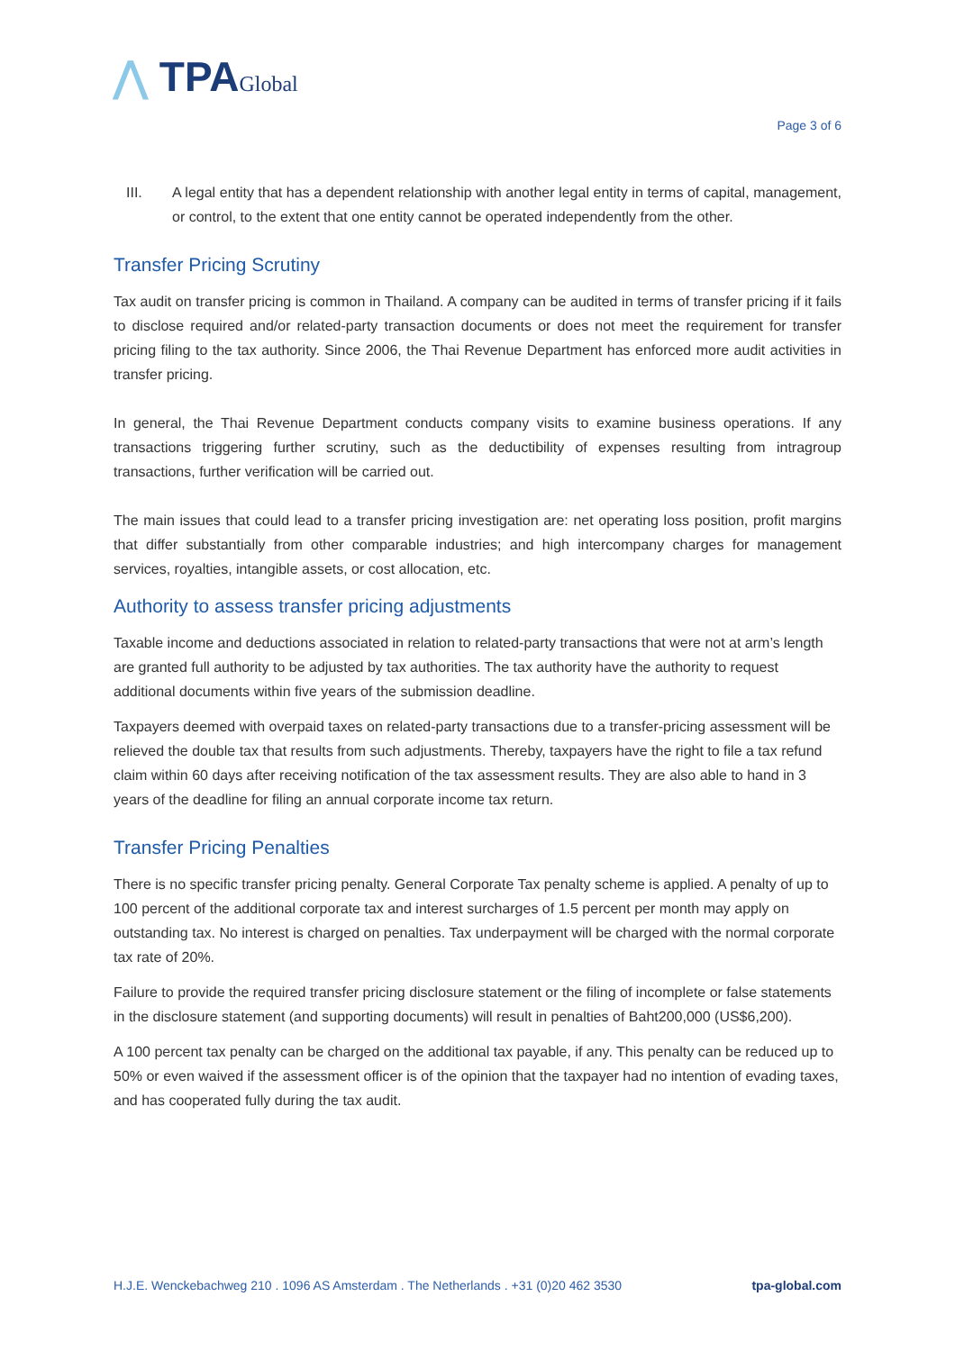⋀ TPAGlobal
Page 3 of 6
III. A legal entity that has a dependent relationship with another legal entity in terms of capital, management, or control, to the extent that one entity cannot be operated independently from the other.
Transfer Pricing Scrutiny
Tax audit on transfer pricing is common in Thailand. A company can be audited in terms of transfer pricing if it fails to disclose required and/or related-party transaction documents or does not meet the requirement for transfer pricing filing to the tax authority. Since 2006, the Thai Revenue Department has enforced more audit activities in transfer pricing.
In general, the Thai Revenue Department conducts company visits to examine business operations. If any transactions triggering further scrutiny, such as the deductibility of expenses resulting from intragroup transactions, further verification will be carried out.
The main issues that could lead to a transfer pricing investigation are: net operating loss position, profit margins that differ substantially from other comparable industries; and high intercompany charges for management services, royalties, intangible assets, or cost allocation, etc.
Authority to assess transfer pricing adjustments
Taxable income and deductions associated in relation to related-party transactions that were not at arm’s length are granted full authority to be adjusted by tax authorities. The tax authority have the authority to request additional documents within five years of the submission deadline.
Taxpayers deemed with overpaid taxes on related-party transactions due to a transfer-pricing assessment will be relieved the double tax that results from such adjustments. Thereby, taxpayers have the right to file a tax refund claim within 60 days after receiving notification of the tax assessment results. They are also able to hand in 3 years of the deadline for filing an annual corporate income tax return.
Transfer Pricing Penalties
There is no specific transfer pricing penalty. General Corporate Tax penalty scheme is applied. A penalty of up to 100 percent of the additional corporate tax and interest surcharges of 1.5 percent per month may apply on outstanding tax. No interest is charged on penalties. Tax underpayment will be charged with the normal corporate tax rate of 20%.
Failure to provide the required transfer pricing disclosure statement or the filing of incomplete or false statements in the disclosure statement (and supporting documents) will result in penalties of Baht200,000 (US$6,200).
A 100 percent tax penalty can be charged on the additional tax payable, if any. This penalty can be reduced up to 50% or even waived if the assessment officer is of the opinion that the taxpayer had no intention of evading taxes, and has cooperated fully during the tax audit.
H.J.E. Wenckebachweg 210 . 1096 AS Amsterdam . The Netherlands . +31 (0)20 462 3530 tpa-global.com